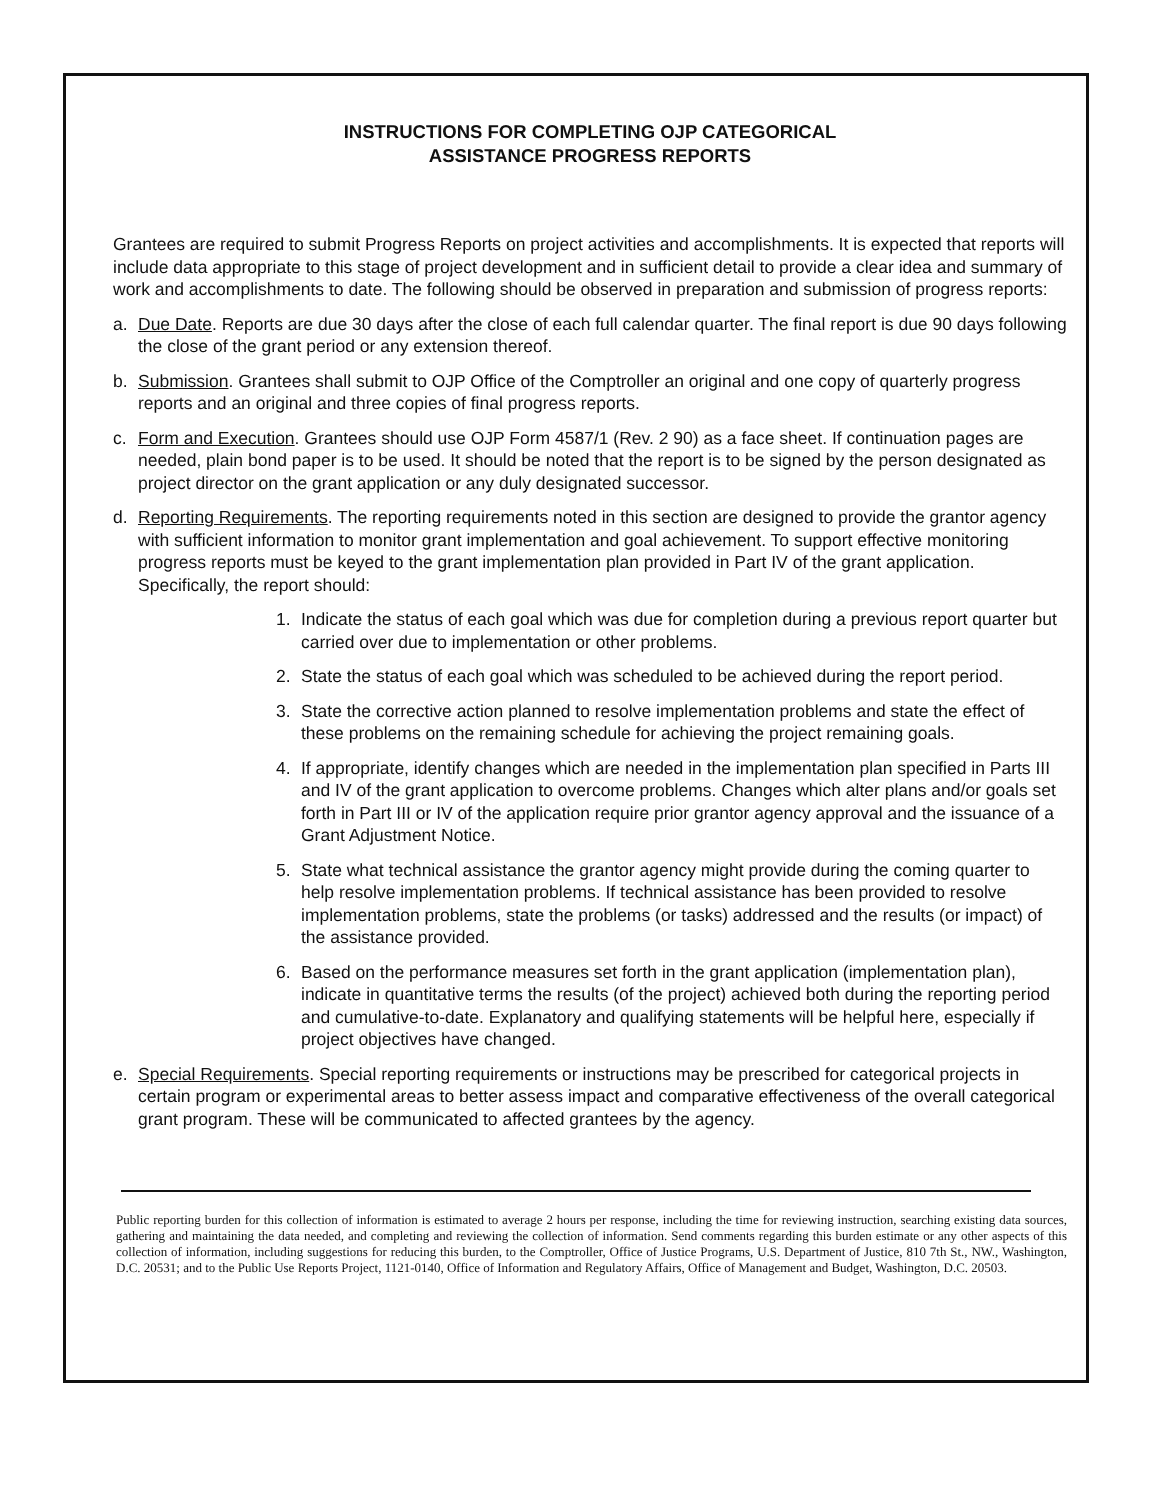INSTRUCTIONS FOR COMPLETING OJP CATEGORICAL
ASSISTANCE PROGRESS REPORTS
Grantees are required to submit Progress Reports on project activities and accomplishments. It is expected that reports will include data appropriate to this stage of project development and in sufficient detail to provide a clear idea and summary of work and accomplishments to date. The following should be observed in preparation and submission of progress reports:
a. Due Date. Reports are due 30 days after the close of each full calendar quarter. The final report is due 90 days following the close of the grant period or any extension thereof.
b. Submission. Grantees shall submit to OJP Office of the Comptroller an original and one copy of quarterly progress reports and an original and three copies of final progress reports.
c. Form and Execution. Grantees should use OJP Form 4587/1 (Rev. 2 90) as a face sheet. If continuation pages are needed, plain bond paper is to be used. It should be noted that the report is to be signed by the person designated as project director on the grant application or any duly designated successor.
d. Reporting Requirements. The reporting requirements noted in this section are designed to provide the grantor agency with sufficient information to monitor grant implementation and goal achievement. To support effective monitoring progress reports must be keyed to the grant implementation plan provided in Part IV of the grant application. Specifically, the report should:
1. Indicate the status of each goal which was due for completion during a previous report quarter but carried over due to implementation or other problems.
2. State the status of each goal which was scheduled to be achieved during the report period.
3. State the corrective action planned to resolve implementation problems and state the effect of these problems on the remaining schedule for achieving the project remaining goals.
4. If appropriate, identify changes which are needed in the implementation plan specified in Parts III and IV of the grant application to overcome problems. Changes which alter plans and/or goals set forth in Part III or IV of the application require prior grantor agency approval and the issuance of a Grant Adjustment Notice.
5. State what technical assistance the grantor agency might provide during the coming quarter to help resolve implementation problems. If technical assistance has been provided to resolve implementation problems, state the problems (or tasks) addressed and the results (or impact) of the assistance provided.
6. Based on the performance measures set forth in the grant application (implementation plan), indicate in quantitative terms the results (of the project) achieved both during the reporting period and cumulative-to-date. Explanatory and qualifying statements will be helpful here, especially if project objectives have changed.
e. Special Requirements. Special reporting requirements or instructions may be prescribed for categorical projects in certain program or experimental areas to better assess impact and comparative effectiveness of the overall categorical grant program. These will be communicated to affected grantees by the agency.
Public reporting burden for this collection of information is estimated to average 2 hours per response, including the time for reviewing instruction, searching existing data sources, gathering and maintaining the data needed, and completing and reviewing the collection of information. Send comments regarding this burden estimate or any other aspects of this collection of information, including suggestions for reducing this burden, to the Comptroller, Office of Justice Programs, U.S. Department of Justice, 810 7th St., NW., Washington, D.C. 20531; and to the Public Use Reports Project, 1121-0140, Office of Information and Regulatory Affairs, Office of Management and Budget, Washington, D.C. 20503.